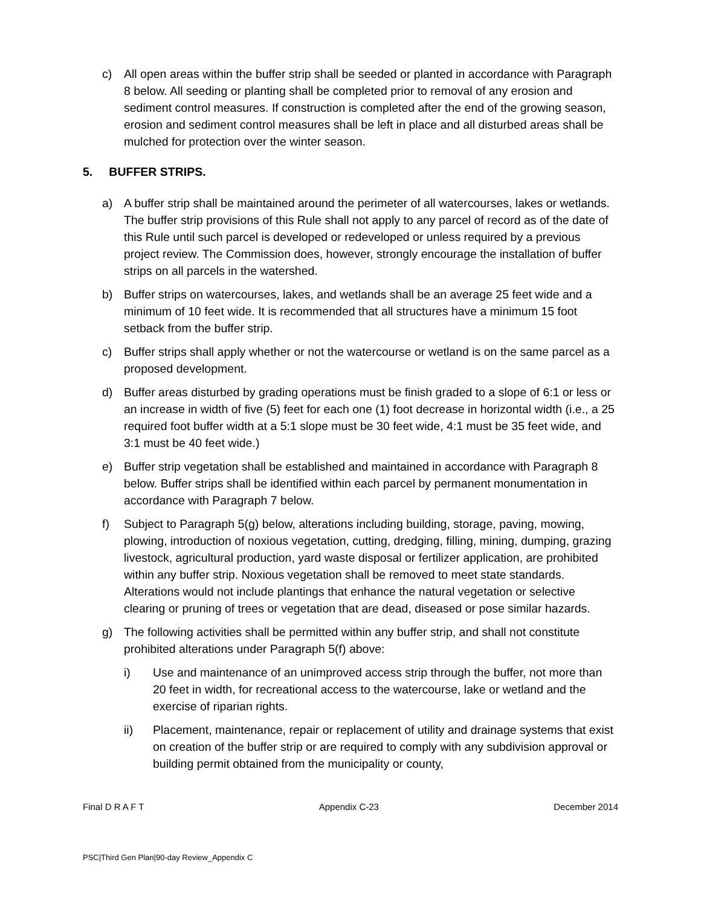c) All open areas within the buffer strip shall be seeded or planted in accordance with Paragraph 8 below. All seeding or planting shall be completed prior to removal of any erosion and sediment control measures. If construction is completed after the end of the growing season, erosion and sediment control measures shall be left in place and all disturbed areas shall be mulched for protection over the winter season.
5. BUFFER STRIPS.
a) A buffer strip shall be maintained around the perimeter of all watercourses, lakes or wetlands. The buffer strip provisions of this Rule shall not apply to any parcel of record as of the date of this Rule until such parcel is developed or redeveloped or unless required by a previous project review. The Commission does, however, strongly encourage the installation of buffer strips on all parcels in the watershed.
b) Buffer strips on watercourses, lakes, and wetlands shall be an average 25 feet wide and a minimum of 10 feet wide. It is recommended that all structures have a minimum 15 foot setback from the buffer strip.
c) Buffer strips shall apply whether or not the watercourse or wetland is on the same parcel as a proposed development.
d) Buffer areas disturbed by grading operations must be finish graded to a slope of 6:1 or less or an increase in width of five (5) feet for each one (1) foot decrease in horizontal width (i.e., a 25 required foot buffer width at a 5:1 slope must be 30 feet wide, 4:1 must be 35 feet wide, and 3:1 must be 40 feet wide.)
e) Buffer strip vegetation shall be established and maintained in accordance with Paragraph 8 below. Buffer strips shall be identified within each parcel by permanent monumentation in accordance with Paragraph 7 below.
f) Subject to Paragraph 5(g) below, alterations including building, storage, paving, mowing, plowing, introduction of noxious vegetation, cutting, dredging, filling, mining, dumping, grazing livestock, agricultural production, yard waste disposal or fertilizer application, are prohibited within any buffer strip. Noxious vegetation shall be removed to meet state standards. Alterations would not include plantings that enhance the natural vegetation or selective clearing or pruning of trees or vegetation that are dead, diseased or pose similar hazards.
g) The following activities shall be permitted within any buffer strip, and shall not constitute prohibited alterations under Paragraph 5(f) above:
i) Use and maintenance of an unimproved access strip through the buffer, not more than 20 feet in width, for recreational access to the watercourse, lake or wetland and the exercise of riparian rights.
ii) Placement, maintenance, repair or replacement of utility and drainage systems that exist on creation of the buffer strip or are required to comply with any subdivision approval or building permit obtained from the municipality or county,
Final D R A F T Appendix C-23 December 2014
PSC|Third Gen Plan|90-day Review_Appendix C